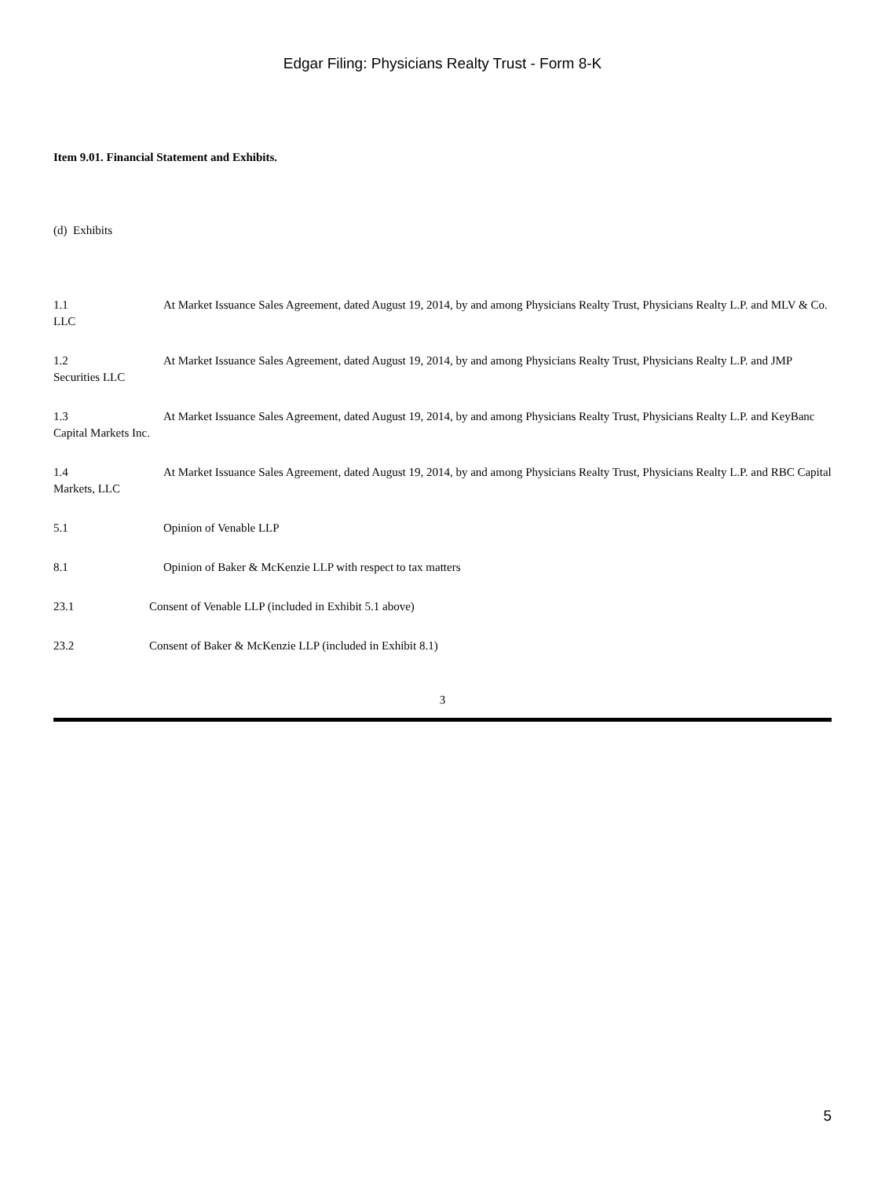Edgar Filing: Physicians Realty Trust - Form 8-K
Item 9.01. Financial Statement and Exhibits.
(d) Exhibits
1.1 At Market Issuance Sales Agreement, dated August 19, 2014, by and among Physicians Realty Trust, Physicians Realty L.P. and MLV & Co. LLC
1.2 At Market Issuance Sales Agreement, dated August 19, 2014, by and among Physicians Realty Trust, Physicians Realty L.P. and JMP Securities LLC
1.3 At Market Issuance Sales Agreement, dated August 19, 2014, by and among Physicians Realty Trust, Physicians Realty L.P. and KeyBanc Capital Markets Inc.
1.4 At Market Issuance Sales Agreement, dated August 19, 2014, by and among Physicians Realty Trust, Physicians Realty L.P. and RBC Capital Markets, LLC
5.1 Opinion of Venable LLP
8.1 Opinion of Baker & McKenzie LLP with respect to tax matters
23.1 Consent of Venable LLP (included in Exhibit 5.1 above)
23.2 Consent of Baker & McKenzie LLP (included in Exhibit 8.1)
3
5